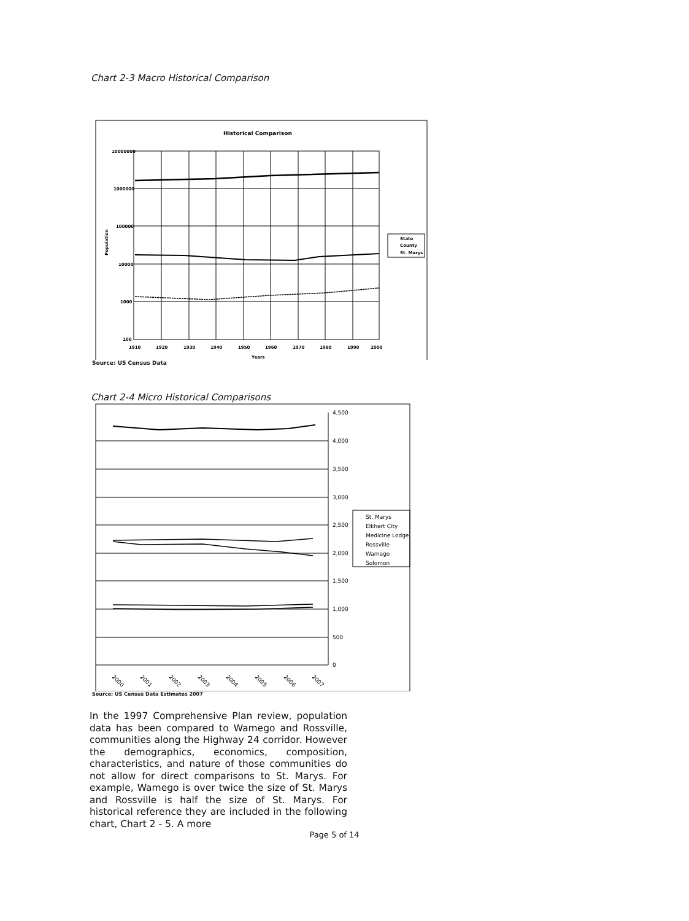Chart 2-3 Macro Historical Comparison
Historical Comparison
10000000
1000000
100000
10000
1000
100
1910
1920
1930
1940
1950
1960
1970
1980
1990
2000
Years
State
County
St. Marys
Population
Source: US Census Data
Chart 2-4 Micro Historical Comparisons
4,500
4,000
3,500
3,000
2,500
2,000
1,500
1,000
500
0
St. Marys
Elkhart City
Medicine Lodge
Rossville
Wamego
Solomon
2000
2001
2002
2003
2004
2005
2006
2007
Source: US Census Data Estimates 2007
In the 1997 Comprehensive Plan review, population data has been compared to Wamego and Rossville, communities along the Highway 24 corridor. However the demographics, economics, composition, characteristics, and nature of those communities do not allow for direct comparisons to St. Marys. For example, Wamego is over twice the size of St. Marys and Rossville is half the size of St. Marys. For historical reference they are included in the following chart, Chart 2 - 5. A more
Page 5 of 14